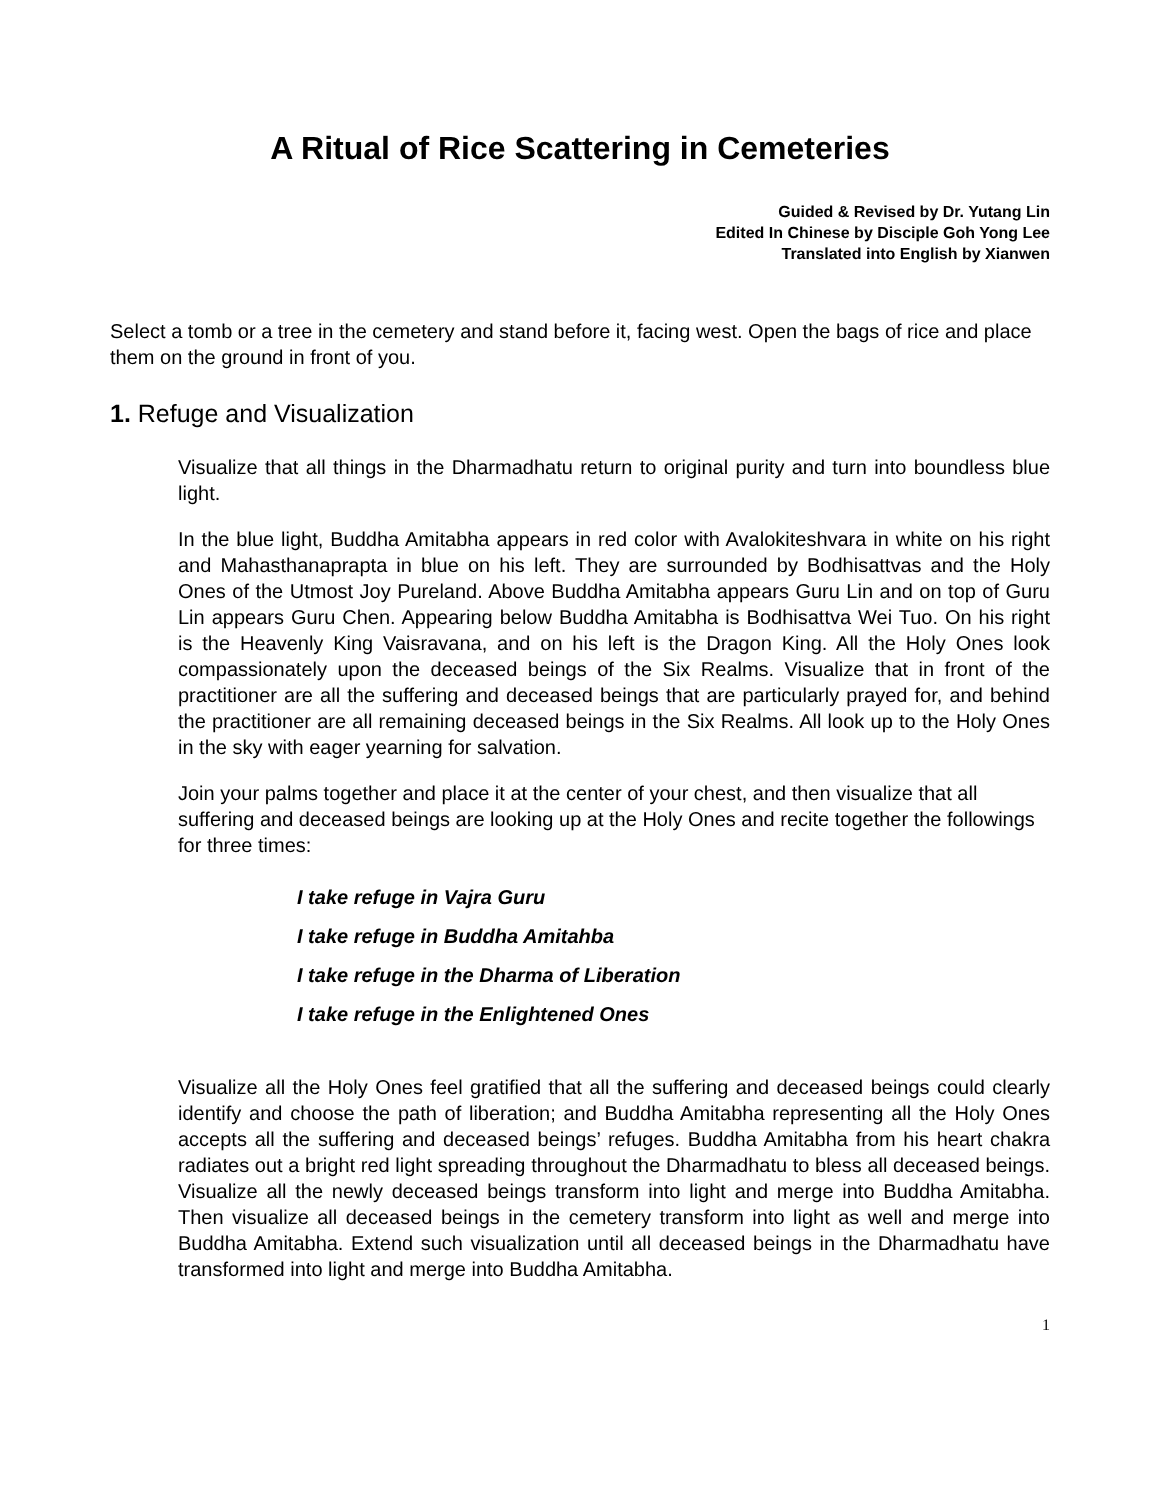A Ritual of Rice Scattering in Cemeteries
Guided & Revised by Dr. Yutang Lin
Edited In Chinese by Disciple Goh Yong Lee
Translated into English by Xianwen
Select a tomb or a tree in the cemetery and stand before it, facing west. Open the bags of rice and place them on the ground in front of you.
1. Refuge and Visualization
Visualize that all things in the Dharmadhatu return to original purity and turn into boundless blue light.
In the blue light, Buddha Amitabha appears in red color with Avalokiteshvara in white on his right and Mahasthanaprapta in blue on his left. They are surrounded by Bodhisattvas and the Holy Ones of the Utmost Joy Pureland. Above Buddha Amitabha appears Guru Lin and on top of Guru Lin appears Guru Chen. Appearing below Buddha Amitabha is Bodhisattva Wei Tuo. On his right is the Heavenly King Vaisravana, and on his left is the Dragon King. All the Holy Ones look compassionately upon the deceased beings of the Six Realms. Visualize that in front of the practitioner are all the suffering and deceased beings that are particularly prayed for, and behind the practitioner are all remaining deceased beings in the Six Realms. All look up to the Holy Ones in the sky with eager yearning for salvation.
Join your palms together and place it at the center of your chest, and then visualize that all suffering and deceased beings are looking up at the Holy Ones and recite together the followings for three times:
I take refuge in Vajra Guru
I take refuge in Buddha Amitahba
I take refuge in the Dharma of Liberation
I take refuge in the Enlightened Ones
Visualize all the Holy Ones feel gratified that all the suffering and deceased beings could clearly identify and choose the path of liberation; and Buddha Amitabha representing all the Holy Ones accepts all the suffering and deceased beings’ refuges. Buddha Amitabha from his heart chakra radiates out a bright red light spreading throughout the Dharmadhatu to bless all deceased beings. Visualize all the newly deceased beings transform into light and merge into Buddha Amitabha. Then visualize all deceased beings in the cemetery transform into light as well and merge into Buddha Amitabha. Extend such visualization until all deceased beings in the Dharmadhatu have transformed into light and merge into Buddha Amitabha.
1